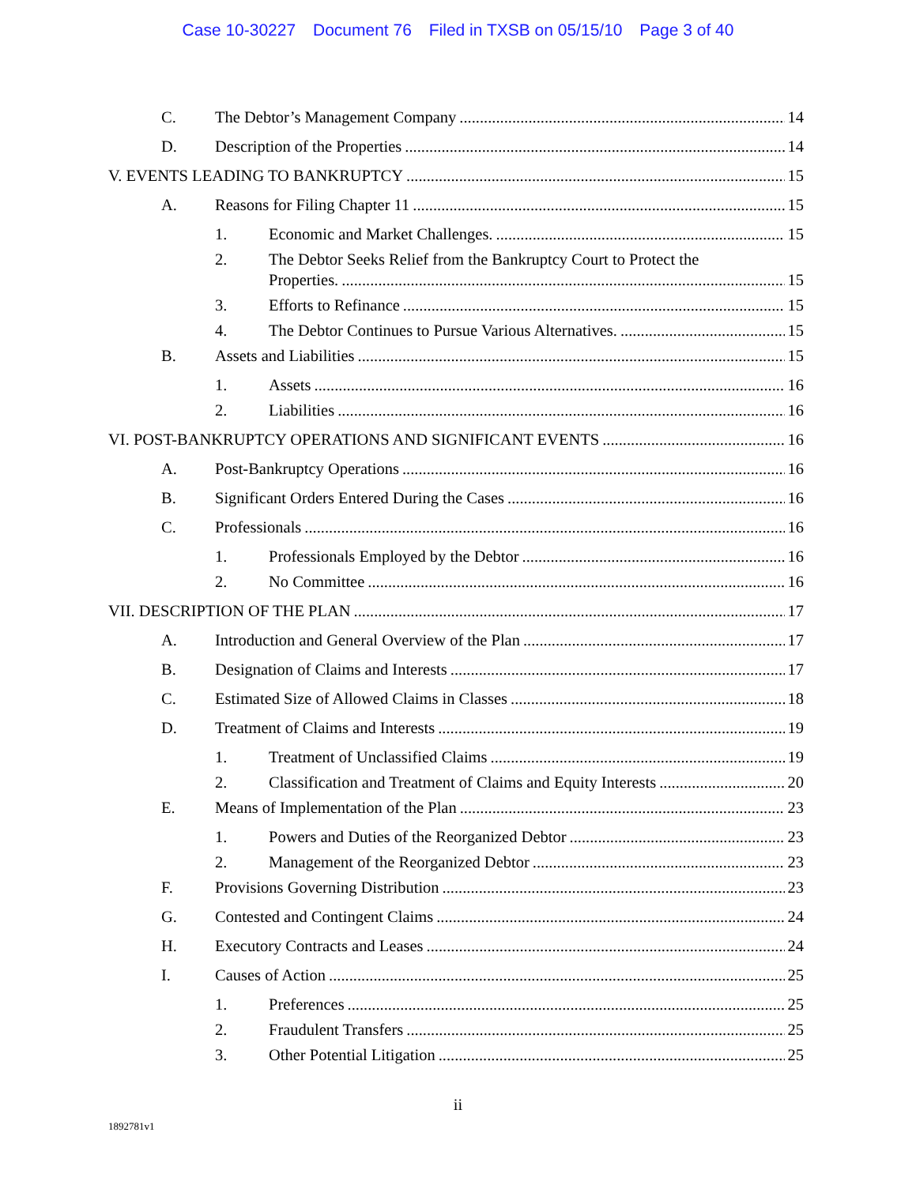Case 10-30227 Document 76 Filed in TXSB on 05/15/10 Page 3 of 40
C. The Debtor’s Management Company 14
D. Description of the Properties 14
V. EVENTS LEADING TO BANKRUPTCY 15
A. Reasons for Filing Chapter 11 15
1. Economic and Market Challenges. 15
2. The Debtor Seeks Relief from the Bankruptcy Court to Protect the
Properties. 15
3. Efforts to Refinance 15
4. The Debtor Continues to Pursue Various Alternatives. 15
B. Assets and Liabilities 15
1. Assets 16
2. Liabilities 16
VI. POST-BANKRUPTCY OPERATIONS AND SIGNIFICANT EVENTS 16
A. Post-Bankruptcy Operations 16
B. Significant Orders Entered During the Cases 16
C. Professionals 16
1. Professionals Employed by the Debtor 16
2. No Committee 16
VII. DESCRIPTION OF THE PLAN 17
A. Introduction and General Overview of the Plan 17
B. Designation of Claims and Interests 17
C. Estimated Size of Allowed Claims in Classes 18
D. Treatment of Claims and Interests 19
1. Treatment of Unclassified Claims 19
2. Classification and Treatment of Claims and Equity Interests 20
E. Means of Implementation of the Plan 23
1. Powers and Duties of the Reorganized Debtor 23
2. Management of the Reorganized Debtor 23
F. Provisions Governing Distribution 23
G. Contested and Contingent Claims 24
H. Executory Contracts and Leases 24
I. Causes of Action 25
1. Preferences 25
2. Fraudulent Transfers 25
3. Other Potential Litigation 25
ii
1892781v1